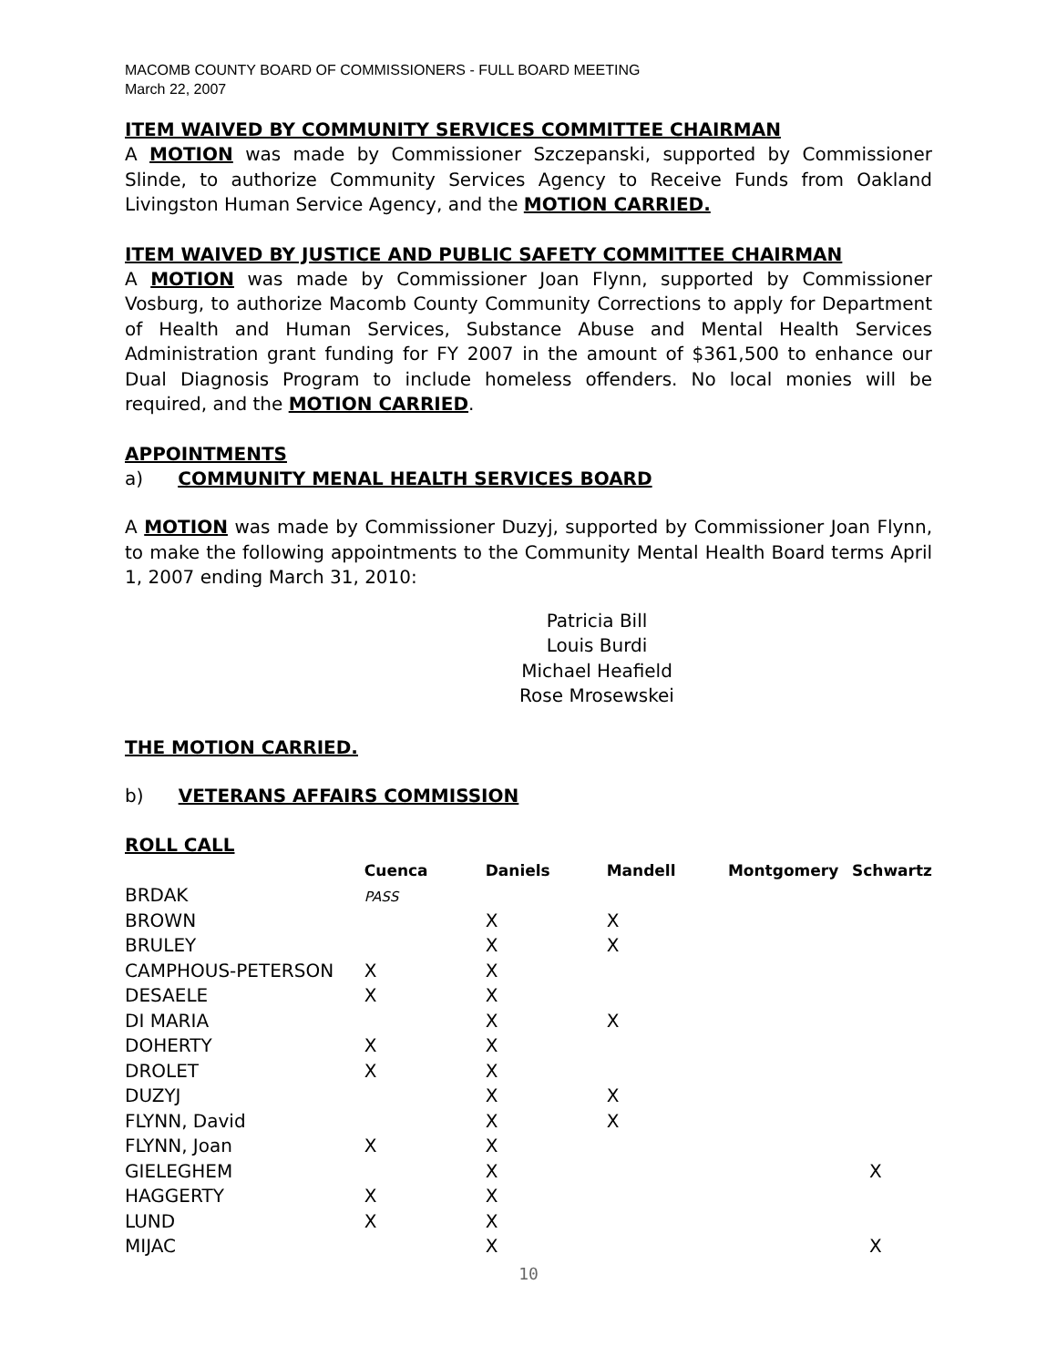MACOMB COUNTY BOARD OF COMMISSIONERS - FULL BOARD MEETING
March 22, 2007
ITEM WAIVED BY COMMUNITY SERVICES COMMITTEE CHAIRMAN
A MOTION was made by Commissioner Szczepanski, supported by Commissioner Slinde, to authorize Community Services Agency to Receive Funds from Oakland Livingston Human Service Agency, and the MOTION CARRIED.
ITEM WAIVED BY JUSTICE AND PUBLIC SAFETY COMMITTEE CHAIRMAN
A MOTION was made by Commissioner Joan Flynn, supported by Commissioner Vosburg, to authorize Macomb County Community Corrections to apply for Department of Health and Human Services, Substance Abuse and Mental Health Services Administration grant funding for FY 2007 in the amount of $361,500 to enhance our Dual Diagnosis Program to include homeless offenders. No local monies will be required, and the MOTION CARRIED.
APPOINTMENTS
a) COMMUNITY MENAL HEALTH SERVICES BOARD
A MOTION was made by Commissioner Duzyj, supported by Commissioner Joan Flynn, to make the following appointments to the Community Mental Health Board terms April 1, 2007 ending March 31, 2010:
Patricia Bill
Louis Burdi
Michael Heafield
Rose Mrosewskei
THE MOTION CARRIED.
b) VETERANS AFFAIRS COMMISSION
ROLL CALL
| | Cuenca | Daniels | Mandell | Montgomery | Schwartz |
| --- | --- | --- | --- | --- | --- |
| BRDAK | PASS | | | | |
| BROWN | | X | X | | |
| BRULEY | | X | X | | |
| CAMPHOUS-PETERSON | X | X | | | |
| DESAELE | X | X | | | |
| DI MARIA | | X | X | | |
| DOHERTY | X | X | | | |
| DROLET | X | X | | | |
| DUZYJ | | X | X | | |
| FLYNN, David | | X | X | | |
| FLYNN, Joan | X | X | | | |
| GIELEGHEM | | X | | | X |
| HAGGERTY | X | X | | | |
| LUND | X | X | | | |
| MIJAC | | X | | | X |
10